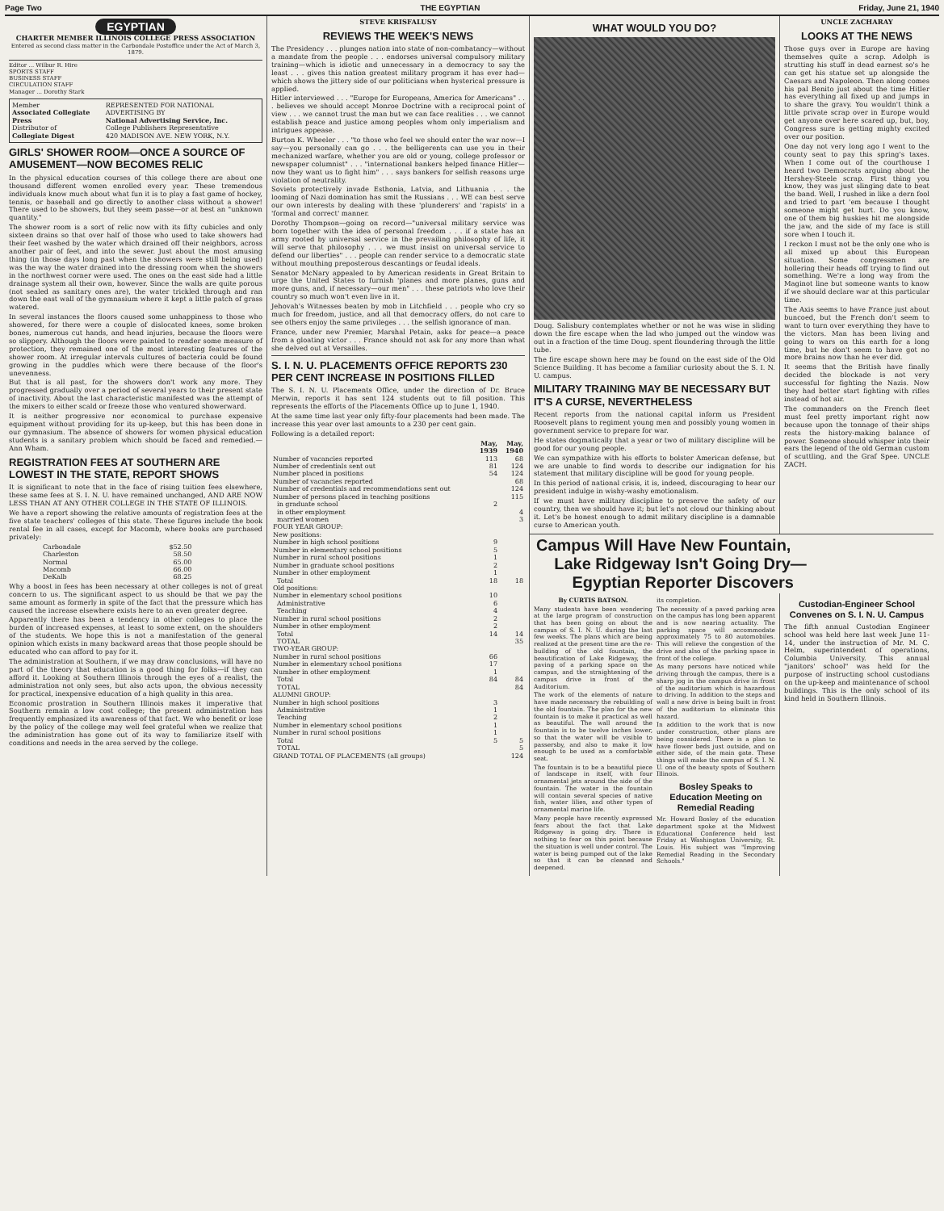Page Two THE EGYPTIAN Friday, June 21, 1940
EGYPTIAN
CHARTER MEMBER ILLINOIS COLLEGE PRESS ASSOCIATION
Entered as second class matter in the Carbondale Postoffice under the Act of March 3, 1879.
Editor ... Wilbur R. Hire
SPORTS STAFF
BUSINESS STAFF
CIRCULATION STAFF
Manager ... Dorothy Stark
Member
Associated Collegiate Press
Distributor of
Collegiate Digest
REPRESENTED FOR NATIONAL ADVERTISING BY
National Advertising Service, Inc.
College Publishers Representative
420 MADISON AVE. NEW YORK, N.Y.
GIRLS' SHOWER ROOM—ONCE A SOURCE OF AMUSEMENT—NOW BECOMES RELIC
In the physical education courses of this college there are about one thousand different women enrolled every year. These tremendous individuals know much about what fun it is to play a fast game of hockey, tennis, or baseball and go directly to another class without a shower! There used to be showers, but they seem passe—or at best an "unknown quantity."
The shower room is a sort of relic now with its fifty cubicles and only sixteen drains so that over half of those who used to take showers had their feet washed by the water which drained off their neighbors, across another pair of feet, and into the sewer. Just about the most amusing thing (in those days long past when the showers were still being used) was the way the water drained into the dressing room when the showers in the northwest corner were used. The ones on the east side had a little drainage system all their own, however. Since the walls are quite porous (not sealed as sanitary ones are), the water trickled through and ran down the east wall of the gymnasium where it kept a little patch of grass watered.
In several instances the floors caused some unhappiness to those who showered, for there were a couple of dislocated knees, some broken bones, numerous cut hands, and head injuries, because the floors were so slippery. Although the floors were painted to render some measure of protection, they remained one of the most interesting features of the shower room. At irregular intervals cultures of bacteria could be found growing in the puddles which were there because of the floor's unevenness.
But that is all past, for the showers don't work any more. They progressed gradually over a period of several years to their present state of inactivity. About the last characteristic manifested was the attempt of the mixers to either scald or freeze those who ventured showerward.
It is neither progressive nor economical to purchase expensive equipment without providing for its up-keep, but this has been done in our gymnasium. The absence of showers for women physical education students is a sanitary problem which should be faced and remedied.—Ann Wham.
REGISTRATION FEES AT SOUTHERN ARE LOWEST IN THE STATE, REPORT SHOWS
It is significant to note that in the face of rising tuition fees elsewhere, these same fees at S. I. N. U. have remained unchanged, AND ARE NOW LESS THAN AT ANY OTHER COLLEGE IN THE STATE OF ILLINOIS.
We have a report showing the relative amounts of registration fees at the five state teachers' colleges of this state. These figures include the book rental fee in all cases, except for Macomb, where books are purchased privately:
| Carbondale | $52.50 |
| Charleston | 58.50 |
| Normal | 65.00 |
| Macomb | 66.00 |
| DeKalb | 68.25 |
Why a boost in fees has been necessary at other colleges is not of great concern to us. The significant aspect to us should be that we pay the same amount as formerly in spite of the fact that the pressure which has caused the increase elsewhere exists here to an even greater degree.
Apparently there has been a tendency in other colleges to place the burden of increased expenses, at least to some extent, on the shoulders of the students. We hope this is not a manifestation of the general opinion which exists in many backward areas that those people should be educated who can afford to pay for it.
The administration at Southern, if we may draw conclusions, will have no part of the theory that education is a good thing for folks—if they can afford it. Looking at Southern Illinois through the eyes of a realist, the administration not only sees, but also acts upon, the obvious necessity for practical, inexpensive education of a high quality in this area.
Economic prostration in Southern Illinois makes it imperative that Southern remain a low cost college; the present administration has frequently emphasized its awareness of that fact. We who benefit or lose by the policy of the college may well feel grateful when we realize that the administration has gone out of its way to familiarize itself with conditions and needs in the area served by the college.
STEVE KRISFALUSY
REVIEWS THE WEEK'S NEWS
The Presidency . . . plunges nation into state of non-combatancy—without a mandate from the people . . . endorses universal compulsory military training—which is idiotic and unnecessary in a democracy to say the least . . . gives this nation greatest military program it has ever had—which shows the jittery side of our politicians when hysterical pressure is applied.
Hitler interviewed . . . "Europe for Europeans, America for Americans" . . . believes we should accept Monroe Doctrine with a reciprocal point of view . . . we cannot trust the man but we can face realities . . . we cannot establish peace and justice among peoples whom only imperialism and intrigues appease.
Burton K. Wheeler . . . "to those who feel we should enter the war now—I say—you personally can go . . . the belligerents can use you in their mechanized warfare, whether you are old or young, college professor or newspaper columnist" . . . "international bankers helped finance Hitler—now they want us to fight him" . . . says bankers for selfish reasons urge violation of neutrality.
Soviets protectively invade Esthonia, Latvia, and Lithuania . . . the looming of Nazi domination has smit the Russians . . . WE can best serve our own interests by dealing with these 'plunderers' and 'rapists' in a 'formal and correct' manner.
Dorothy Thompson—going on record—"universal military service was born together with the idea of personal freedom . . . if a state has an army rooted by universal service in the prevailing philosophy of life, it will serve that philosophy . . . we must insist on universal service to defend our liberties" . . . people can render service to a democratic state without mouthing preposterous descantings or feudal ideals.
Senator McNary appealed to by American residents in Great Britain to urge the United States to furnish 'planes and more planes, guns and more guns, and, if necessary—our men" . . . these patriots who love their country so much won't even live in it.
Jehovah's Witnesses beaten by mob in Litchfield . . . people who cry so much for freedom, justice, and all that democracy offers, do not care to see others enjoy the same privileges . . . the selfish ignorance of man.
France, under new Premier, Marshal Petain, asks for peace—a peace from a gloating victor . . . France should not ask for any more than what she delved out at Versailles.
S. I. N. U. PLACEMENTS OFFICE REPORTS 230 PER CENT INCREASE IN POSITIONS FILLED
The S. I. N. U. Placements Office, under the direction of Dr. Bruce Merwin, reports it has sent 124 students out to fill position. This represents the efforts of the Placements Office up to June 1, 1940.
At the same time last year only fifty-four placements had been made. The increase this year over last amounts to a 230 per cent gain.
Following is a detailed report:
| | May, 1939 | May, 1940 |
| --- | --- | --- |
| Number of vacancies reported | 113 | 68 |
| Number of credentials sent out | 81 | 124 |
| Number placed in positions | 54 | 124 |
| Number of vacancies reported | | 68 |
| Number of credentials and recommendations sent out | | 124 |
| Number of persons placed in teaching positions | | 115 |
| in graduate school | 2 | |
| in other employment | | 4 |
| married women | | 3 |
| FOUR YEAR GROUP: | | |
| New positions: | | |
| Number in high school positions | 9 | |
| Number in elementary school positions | 5 | |
| Number in rural school positions | 1 | |
| Number in graduate school positions | 2 | |
| Number in other employment | 1 | |
| Total | 18 | 18 |
| Old positions: | | |
| Number in elementary school positions | 10 | |
| Administrative | 6 | |
| Teaching | 4 | |
| Number in rural school positions | 2 | |
| Number in other employment | 2 | |
| Total | 14 | 14 |
| TOTAL | | 35 |
| TWO-YEAR GROUP: | | |
| Number in rural school positions | 66 | |
| Number in elementary school positions | 17 | |
| Number in other employment | 1 | |
| Total | 84 | 84 |
| TOTAL | | 84 |
| ALUMNI GROUP: | | |
| Number in high school positions | 3 | |
| Administrative | 1 | |
| Teaching | 2 | |
| Number in elementary school positions | 1 | |
| Number in rural school positions | 1 | |
| Total | 5 | 5 |
| TOTAL | | 5 |
| GRAND TOTAL OF PLACEMENTS (all groups) | | 124 |
WHAT WOULD YOU DO?
Doug. Salisbury contemplates whether or not he was wise in sliding down the fire escape when the lad who jumped out the window was out in a fraction of the time Doug. spent floundering through the little tube.
The fire escape shown here may be found on the east side of the Old Science Building. It has become a familiar curiosity about the S. I. N. U. campus.
MILITARY TRAINING MAY BE NECESSARY BUT IT'S A CURSE, NEVERTHELESS
Recent reports from the national capital inform us President Roosevelt plans to regiment young men and possibly young women in government service to prepare for war.
He states dogmatically that a year or two of military discipline will be good for our young people.
We can sympathize with his efforts to bolster American defense, but we are unable to find words to describe our indignation for his statement that military discipline will be good for young people.
In this period of national crisis, it is, indeed, discouraging to hear our president indulge in wishy-washy emotionalism.
If we must have military discipline to preserve the safety of our country, then we should have it; but let's not cloud our thinking about it. Let's be honest enough to admit military discipline is a damnable curse to American youth.
UNCLE ZACHARAY
LOOKS AT THE NEWS
Those guys over in Europe are having themselves quite a scrap. Adolph is strutting his stuff in dead earnest so's he can get his statue set up alongside the Caesars and Napoleon. Then along comes his pal Benito just about the time Hitler has everything all fixed up and jumps in to share the gravy. You wouldn't think a little private scrap over in Europe would get anyone over here scared up, but, boy, Congress sure is getting mighty excited over our position.
One day not very long ago I went to the county seat to pay this spring's taxes. When I come out of the courthouse I heard two Democrats arguing about the Hershey-Steele scrap. First thing you know, they was just slinging date to beat the band. Well, I rushed in like a dern fool and tried to part 'em because I thought someone might get hurt. Do you know, one of them big huskies hit me alongside the jaw, and the side of my face is still sore when I touch it.
I reckon I must not be the only one who is all mixed up about this European situation. Some congressmen are hollering their heads off trying to find out something. We're a long way from the Maginot line but someone wants to know if we should declare war at this particular time.
The Axis seems to have France just about buncoed, but the French don't seem to want to turn over everything they have to the victors. Man has been living and going to wars on this earth for a long time, but he don't seem to have got no more brains now than he ever did.
It seems that the British have finally decided the blockade is not very successful for fighting the Nazis. Now they had better start fighting with rifles instead of hot air.
The commanders on the French fleet must feel pretty important right now because upon the tonnage of their ships rests the history-making balance of power. Someone should whisper into their ears the legend of the old German custom of scuttling, and the Graf Spee. UNCLE ZACH.
Campus Will Have New Fountain,
Lake Ridgeway Isn't Going Dry—
Egyptian Reporter Discovers
By CURTIS BATSON.
Many students have been wondering at the large program of construction that has been going on about the campus of S. I. N. U. during the last few weeks. The plans which are being realized at the present time are the re-building of the old fountain, the beautification of Lake Ridgeway, the paving of a parking space on the campus, and the straightening of the campus drive in front of the Auditorium.
The work of the elements of nature have made necessary the rebuilding of the old fountain. The plan for the new fountain is to make it practical as well as beautiful. The wall around the fountain is to be twelve inches lower, so that the water will be visible to passersby, and also to make it low enough to be used as a comfortable seat.
The fountain is to be a beautiful piece of landscape in itself, with four ornamental jets around the side of the fountain. The water in the fountain will contain several species of native fish, water lilies, and other types of ornamental marine life.
Many people have recently expressed fears about the fact that Lake Ridgeway is going dry. There is nothing to fear on this point because the situation is well under control. The water is being pumped out of the lake so that it can be cleaned and deepened.
its completion.
The necessity of a paved parking area on the campus has long been apparent and is now nearing actuality. The parking space will accommodate approximately 75 to 80 automobiles. This will relieve the congestion of the drive and also of the parking space in front of the college.
As many persons have noticed while driving through the campus, there is a sharp jog in the campus drive in front of the auditorium which is hazardous to driving. In addition to the steps and wall a new drive is being built in front of the auditorium to eliminate this hazard.
In addition to the work that is now under construction, other plans are being considered. There is a plan to have flower beds just outside, and on either side, of the main gate. These things will make the campus of S. I. N. U. one of the beauty spots of Southern Illinois.
Bosley Speaks to Education Meeting on Remedial Reading
Mr. Howard Bosley of the education department spoke at the Midwest Educational Conference held last Friday at Washington University, St. Louis. His subject was "Improving Remedial Reading in the Secondary Schools."
Custodian-Engineer School Convenes on S. I. N. U. Campus
The fifth annual Custodian Engineer school was held here last week June 11-14, under the instruction of Mr. M. C. Helm, superintendent of operations, Columbia University. This annual "janitors' school" was held for the purpose of instructing school custodians on the up-keep and maintenance of school buildings. This is the only school of its kind held in Southern Illinois.